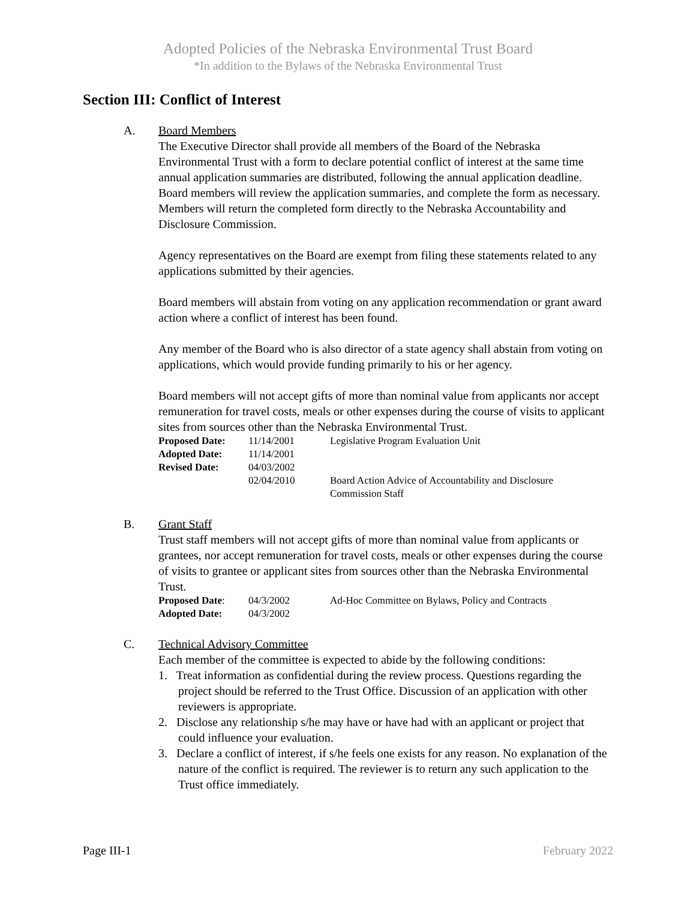Adopted Policies of the Nebraska Environmental Trust Board
*In addition to the Bylaws of the Nebraska Environmental Trust
Section III: Conflict of Interest
A. Board Members
The Executive Director shall provide all members of the Board of the Nebraska Environmental Trust with a form to declare potential conflict of interest at the same time annual application summaries are distributed, following the annual application deadline. Board members will review the application summaries, and complete the form as necessary. Members will return the completed form directly to the Nebraska Accountability and Disclosure Commission.
Agency representatives on the Board are exempt from filing these statements related to any applications submitted by their agencies.
Board members will abstain from voting on any application recommendation or grant award action where a conflict of interest has been found.
Any member of the Board who is also director of a state agency shall abstain from voting on applications, which would provide funding primarily to his or her agency.
Board members will not accept gifts of more than nominal value from applicants nor accept remuneration for travel costs, meals or other expenses during the course of visits to applicant sites from sources other than the Nebraska Environmental Trust.
| Proposed Date: | 11/14/2001 | Legislative Program Evaluation Unit |
| Adopted Date: | 11/14/2001 | |
| Revised Date: | 04/03/2002 | |
| | 02/04/2010 | Board Action Advice of Accountability and Disclosure Commission Staff |
B. Grant Staff
Trust staff members will not accept gifts of more than nominal value from applicants or grantees, nor accept remuneration for travel costs, meals or other expenses during the course of visits to grantee or applicant sites from sources other than the Nebraska Environmental Trust.
| Proposed Date : | 04/3/2002 | Ad-Hoc Committee on Bylaws, Policy and Contracts |
| Adopted Date: | 04/3/2002 | |
C. Technical Advisory Committee
Each member of the committee is expected to abide by the following conditions:
1. Treat information as confidential during the review process. Questions regarding the project should be referred to the Trust Office. Discussion of an application with other reviewers is appropriate.
2. Disclose any relationship s/he may have or have had with an applicant or project that could influence your evaluation.
3. Declare a conflict of interest, if s/he feels one exists for any reason. No explanation of the nature of the conflict is required. The reviewer is to return any such application to the Trust office immediately.
Page III-1 February 2022